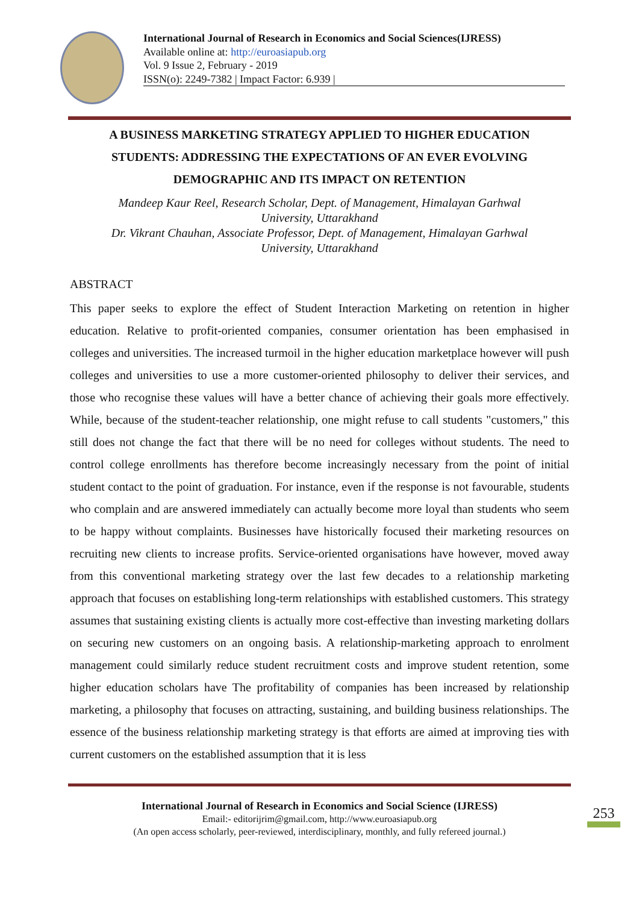International Journal of Research in Economics and Social Sciences(IJRESS)
Available online at: http://euroasiapub.org
Vol. 9 Issue 2, February - 2019
ISSN(o): 2249-7382 | Impact Factor: 6.939 |
A BUSINESS MARKETING STRATEGY APPLIED TO HIGHER EDUCATION STUDENTS: ADDRESSING THE EXPECTATIONS OF AN EVER EVOLVING DEMOGRAPHIC AND ITS IMPACT ON RETENTION
Mandeep Kaur Reel, Research Scholar, Dept. of Management, Himalayan Garhwal University, Uttarakhand
Dr. Vikrant Chauhan, Associate Professor, Dept. of Management, Himalayan Garhwal University, Uttarakhand
ABSTRACT
This paper seeks to explore the effect of Student Interaction Marketing on retention in higher education. Relative to profit-oriented companies, consumer orientation has been emphasised in colleges and universities. The increased turmoil in the higher education marketplace however will push colleges and universities to use a more customer-oriented philosophy to deliver their services, and those who recognise these values will have a better chance of achieving their goals more effectively. While, because of the student-teacher relationship, one might refuse to call students "customers," this still does not change the fact that there will be no need for colleges without students. The need to control college enrollments has therefore become increasingly necessary from the point of initial student contact to the point of graduation. For instance, even if the response is not favourable, students who complain and are answered immediately can actually become more loyal than students who seem to be happy without complaints. Businesses have historically focused their marketing resources on recruiting new clients to increase profits. Service-oriented organisations have however, moved away from this conventional marketing strategy over the last few decades to a relationship marketing approach that focuses on establishing long-term relationships with established customers. This strategy assumes that sustaining existing clients is actually more cost-effective than investing marketing dollars on securing new customers on an ongoing basis. A relationship-marketing approach to enrolment management could similarly reduce student recruitment costs and improve student retention, some higher education scholars have The profitability of companies has been increased by relationship marketing, a philosophy that focuses on attracting, sustaining, and building business relationships. The essence of the business relationship marketing strategy is that efforts are aimed at improving ties with current customers on the established assumption that it is less
International Journal of Research in Economics and Social Science (IJRESS)
Email:- editorijrim@gmail.com, http://www.euroasiapub.org
(An open access scholarly, peer-reviewed, interdisciplinary, monthly, and fully refereed journal.)
253